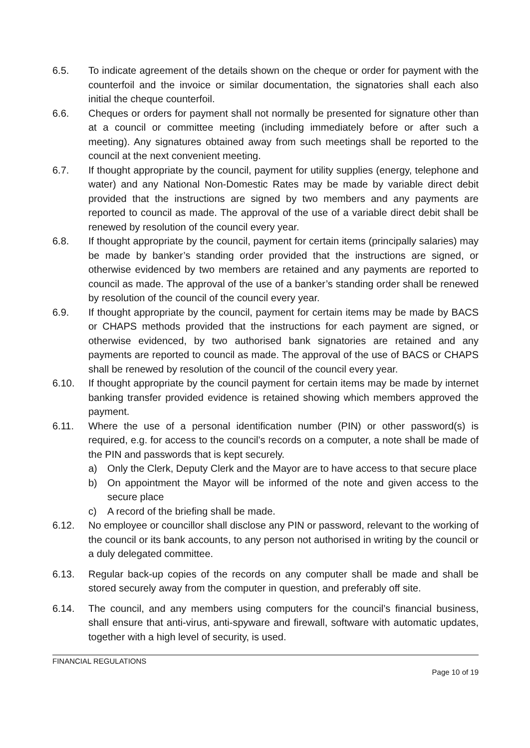6.5. To indicate agreement of the details shown on the cheque or order for payment with the counterfoil and the invoice or similar documentation, the signatories shall each also initial the cheque counterfoil.
6.6. Cheques or orders for payment shall not normally be presented for signature other than at a council or committee meeting (including immediately before or after such a meeting). Any signatures obtained away from such meetings shall be reported to the council at the next convenient meeting.
6.7. If thought appropriate by the council, payment for utility supplies (energy, telephone and water) and any National Non-Domestic Rates may be made by variable direct debit provided that the instructions are signed by two members and any payments are reported to council as made. The approval of the use of a variable direct debit shall be renewed by resolution of the council every year.
6.8. If thought appropriate by the council, payment for certain items (principally salaries) may be made by banker’s standing order provided that the instructions are signed, or otherwise evidenced by two members are retained and any payments are reported to council as made. The approval of the use of a banker’s standing order shall be renewed by resolution of the council of the council every year.
6.9. If thought appropriate by the council, payment for certain items may be made by BACS or CHAPS methods provided that the instructions for each payment are signed, or otherwise evidenced, by two authorised bank signatories are retained and any payments are reported to council as made. The approval of the use of BACS or CHAPS shall be renewed by resolution of the council of the council every year.
6.10. If thought appropriate by the council payment for certain items may be made by internet banking transfer provided evidence is retained showing which members approved the payment.
6.11. Where the use of a personal identification number (PIN) or other password(s) is required, e.g. for access to the council’s records on a computer, a note shall be made of the PIN and passwords that is kept securely.
a) Only the Clerk, Deputy Clerk and the Mayor are to have access to that secure place
b) On appointment the Mayor will be informed of the note and given access to the secure place
c) A record of the briefing shall be made.
6.12. No employee or councillor shall disclose any PIN or password, relevant to the working of the council or its bank accounts, to any person not authorised in writing by the council or a duly delegated committee.
6.13. Regular back-up copies of the records on any computer shall be made and shall be stored securely away from the computer in question, and preferably off site.
6.14. The council, and any members using computers for the council’s financial business, shall ensure that anti-virus, anti-spyware and firewall, software with automatic updates, together with a high level of security, is used.
FINANCIAL REGULATIONS
Page 10 of 19